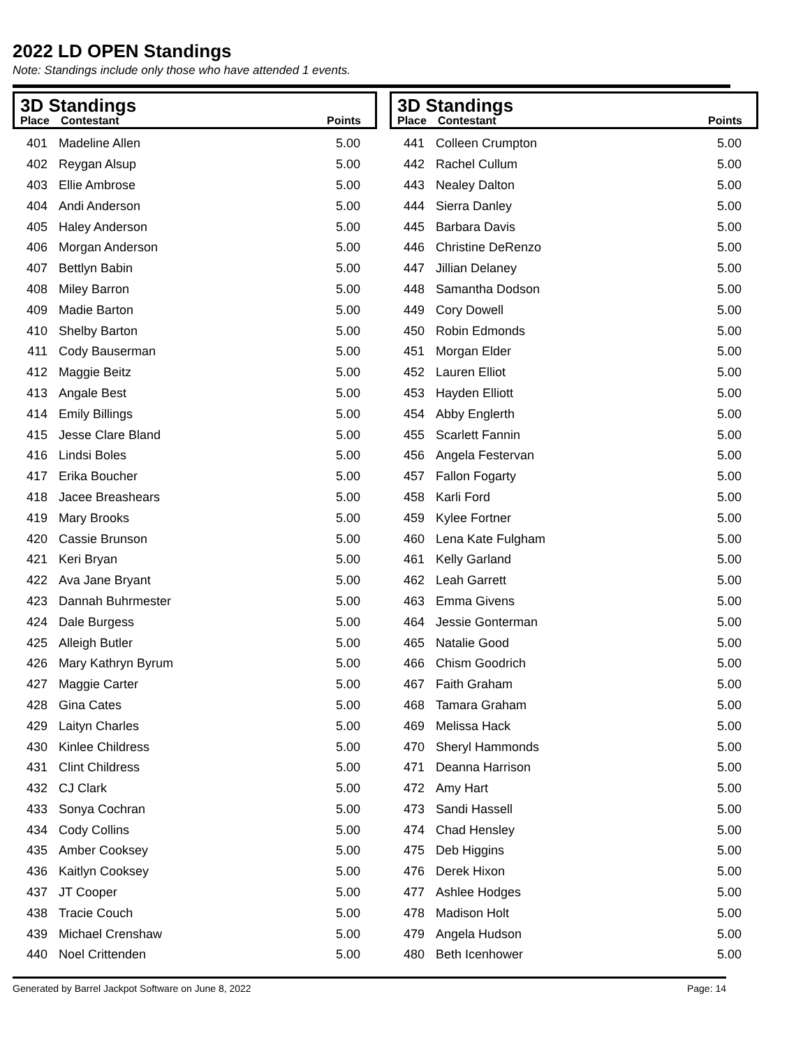2022 LD OPEN Standings
Note: Standings include only those who have attended 1 events.
3D Standings
| Place | Contestant | Points |
| --- | --- | --- |
| 401 | Madeline Allen | 5.00 |
| 402 | Reygan Alsup | 5.00 |
| 403 | Ellie Ambrose | 5.00 |
| 404 | Andi Anderson | 5.00 |
| 405 | Haley Anderson | 5.00 |
| 406 | Morgan Anderson | 5.00 |
| 407 | Bettlyn Babin | 5.00 |
| 408 | Miley Barron | 5.00 |
| 409 | Madie Barton | 5.00 |
| 410 | Shelby Barton | 5.00 |
| 411 | Cody Bauserman | 5.00 |
| 412 | Maggie Beitz | 5.00 |
| 413 | Angale Best | 5.00 |
| 414 | Emily Billings | 5.00 |
| 415 | Jesse Clare Bland | 5.00 |
| 416 | Lindsi Boles | 5.00 |
| 417 | Erika Boucher | 5.00 |
| 418 | Jacee Breashears | 5.00 |
| 419 | Mary Brooks | 5.00 |
| 420 | Cassie Brunson | 5.00 |
| 421 | Keri Bryan | 5.00 |
| 422 | Ava Jane Bryant | 5.00 |
| 423 | Dannah Buhrmester | 5.00 |
| 424 | Dale Burgess | 5.00 |
| 425 | Alleigh Butler | 5.00 |
| 426 | Mary Kathryn Byrum | 5.00 |
| 427 | Maggie Carter | 5.00 |
| 428 | Gina Cates | 5.00 |
| 429 | Laityn Charles | 5.00 |
| 430 | Kinlee Childress | 5.00 |
| 431 | Clint Childress | 5.00 |
| 432 | CJ Clark | 5.00 |
| 433 | Sonya Cochran | 5.00 |
| 434 | Cody Collins | 5.00 |
| 435 | Amber Cooksey | 5.00 |
| 436 | Kaitlyn Cooksey | 5.00 |
| 437 | JT Cooper | 5.00 |
| 438 | Tracie Couch | 5.00 |
| 439 | Michael Crenshaw | 5.00 |
| 440 | Noel Crittenden | 5.00 |
3D Standings
| Place | Contestant | Points |
| --- | --- | --- |
| 441 | Colleen Crumpton | 5.00 |
| 442 | Rachel Cullum | 5.00 |
| 443 | Nealey Dalton | 5.00 |
| 444 | Sierra Danley | 5.00 |
| 445 | Barbara Davis | 5.00 |
| 446 | Christine DeRenzo | 5.00 |
| 447 | Jillian Delaney | 5.00 |
| 448 | Samantha Dodson | 5.00 |
| 449 | Cory Dowell | 5.00 |
| 450 | Robin Edmonds | 5.00 |
| 451 | Morgan Elder | 5.00 |
| 452 | Lauren Elliot | 5.00 |
| 453 | Hayden Elliott | 5.00 |
| 454 | Abby Englerth | 5.00 |
| 455 | Scarlett Fannin | 5.00 |
| 456 | Angela Festervan | 5.00 |
| 457 | Fallon Fogarty | 5.00 |
| 458 | Karli Ford | 5.00 |
| 459 | Kylee Fortner | 5.00 |
| 460 | Lena Kate Fulgham | 5.00 |
| 461 | Kelly Garland | 5.00 |
| 462 | Leah Garrett | 5.00 |
| 463 | Emma Givens | 5.00 |
| 464 | Jessie Gonterman | 5.00 |
| 465 | Natalie Good | 5.00 |
| 466 | Chism Goodrich | 5.00 |
| 467 | Faith Graham | 5.00 |
| 468 | Tamara Graham | 5.00 |
| 469 | Melissa Hack | 5.00 |
| 470 | Sheryl Hammonds | 5.00 |
| 471 | Deanna Harrison | 5.00 |
| 472 | Amy Hart | 5.00 |
| 473 | Sandi Hassell | 5.00 |
| 474 | Chad Hensley | 5.00 |
| 475 | Deb Higgins | 5.00 |
| 476 | Derek Hixon | 5.00 |
| 477 | Ashlee Hodges | 5.00 |
| 478 | Madison Holt | 5.00 |
| 479 | Angela Hudson | 5.00 |
| 480 | Beth Icenhower | 5.00 |
Generated by Barrel Jackpot Software on June 8, 2022 Page: 14